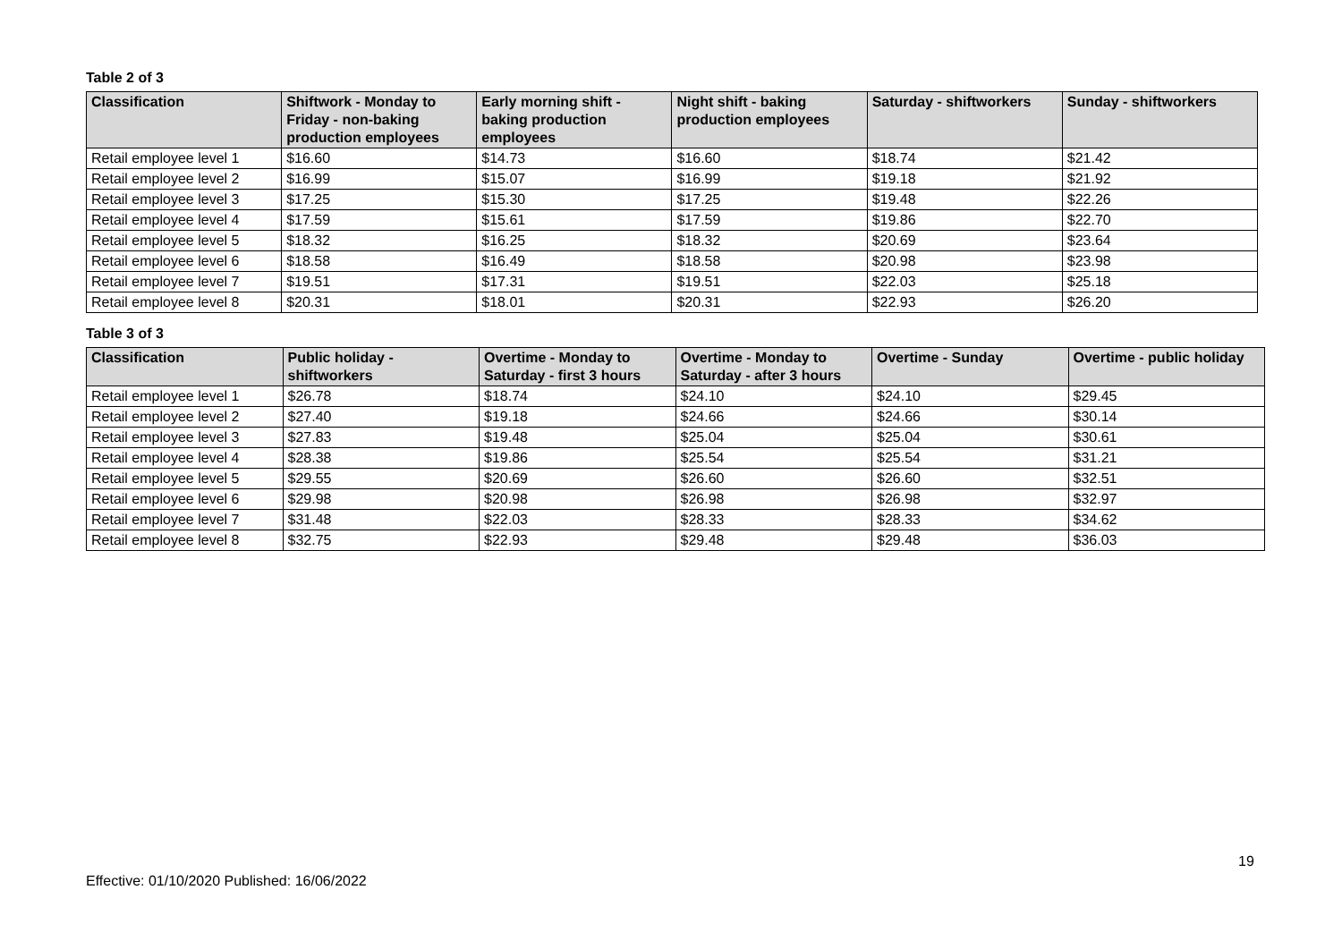Table 2 of 3
| Classification | Shiftwork - Monday to Friday - non-baking production employees | Early morning shift - baking production employees | Night shift - baking production employees | Saturday - shiftworkers | Sunday - shiftworkers |
| --- | --- | --- | --- | --- | --- |
| Retail employee level 1 | $16.60 | $14.73 | $16.60 | $18.74 | $21.42 |
| Retail employee level 2 | $16.99 | $15.07 | $16.99 | $19.18 | $21.92 |
| Retail employee level 3 | $17.25 | $15.30 | $17.25 | $19.48 | $22.26 |
| Retail employee level 4 | $17.59 | $15.61 | $17.59 | $19.86 | $22.70 |
| Retail employee level 5 | $18.32 | $16.25 | $18.32 | $20.69 | $23.64 |
| Retail employee level 6 | $18.58 | $16.49 | $18.58 | $20.98 | $23.98 |
| Retail employee level 7 | $19.51 | $17.31 | $19.51 | $22.03 | $25.18 |
| Retail employee level 8 | $20.31 | $18.01 | $20.31 | $22.93 | $26.20 |
Table 3 of 3
| Classification | Public holiday - shiftworkers | Overtime - Monday to Saturday - first 3 hours | Overtime - Monday to Saturday - after 3 hours | Overtime - Sunday | Overtime - public holiday |
| --- | --- | --- | --- | --- | --- |
| Retail employee level 1 | $26.78 | $18.74 | $24.10 | $24.10 | $29.45 |
| Retail employee level 2 | $27.40 | $19.18 | $24.66 | $24.66 | $30.14 |
| Retail employee level 3 | $27.83 | $19.48 | $25.04 | $25.04 | $30.61 |
| Retail employee level 4 | $28.38 | $19.86 | $25.54 | $25.54 | $31.21 |
| Retail employee level 5 | $29.55 | $20.69 | $26.60 | $26.60 | $32.51 |
| Retail employee level 6 | $29.98 | $20.98 | $26.98 | $26.98 | $32.97 |
| Retail employee level 7 | $31.48 | $22.03 | $28.33 | $28.33 | $34.62 |
| Retail employee level 8 | $32.75 | $22.93 | $29.48 | $29.48 | $36.03 |
19
Effective: 01/10/2020 Published: 16/06/2022